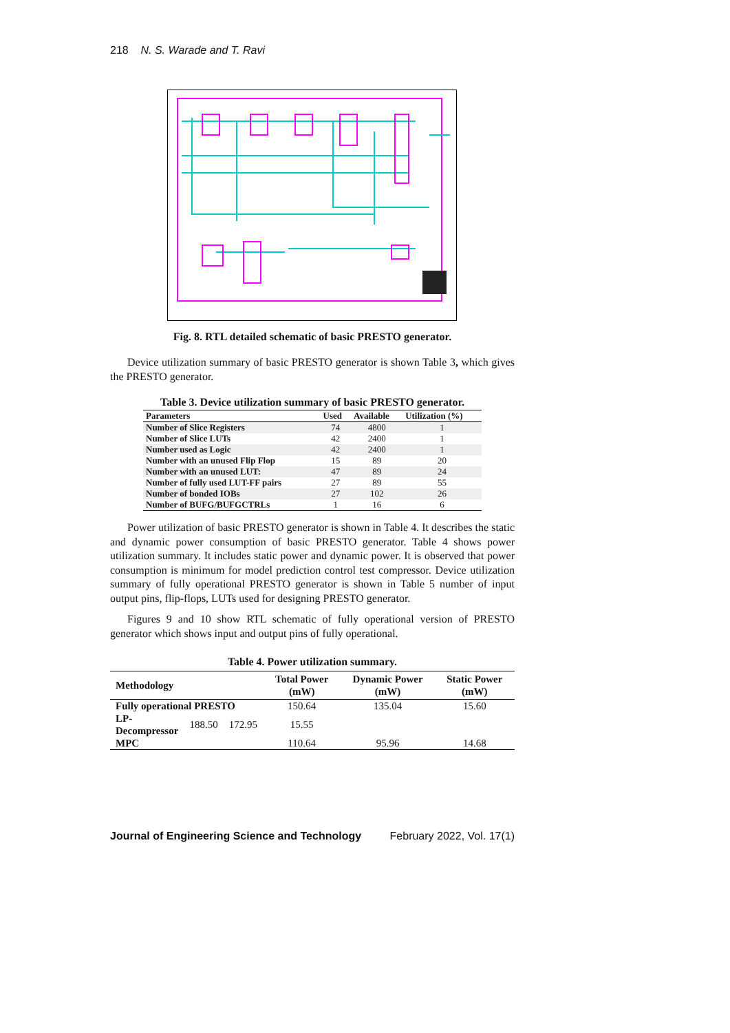218 N. S. Warade and T. Ravi
Fig. 8. RTL detailed schematic of basic PRESTO generator.
Device utilization summary of basic PRESTO generator is shown Table 3, which gives the PRESTO generator.
Table 3. Device utilization summary of basic PRESTO generator.
| Parameters | Used | Available | Utilization (%) |
| --- | --- | --- | --- |
| Number of Slice Registers | 74 | 4800 | 1 |
| Number of Slice LUTs | 42 | 2400 | 1 |
| Number used as Logic | 42 | 2400 | 1 |
| Number with an unused Flip Flop | 15 | 89 | 20 |
| Number with an unused LUT: | 47 | 89 | 24 |
| Number of fully used LUT-FF pairs | 27 | 89 | 55 |
| Number of bonded IOBs | 27 | 102 | 26 |
| Number of BUFG/BUFGCTRLs | 1 | 16 | 6 |
Power utilization of basic PRESTO generator is shown in Table 4. It describes the static and dynamic power consumption of basic PRESTO generator. Table 4 shows power utilization summary. It includes static power and dynamic power. It is observed that power consumption is minimum for model prediction control test compressor. Device utilization summary of fully operational PRESTO generator is shown in Table 5 number of input output pins, flip-flops, LUTs used for designing PRESTO generator.
Figures 9 and 10 show RTL schematic of fully operational version of PRESTO generator which shows input and output pins of fully operational.
Table 4. Power utilization summary.
| Methodology | | | Total Power (mW) | Dynamic Power (mW) | Static Power (mW) |
| --- | --- | --- | --- | --- | --- |
| Fully operational PRESTO | | | 150.64 | 135.04 | 15.60 |
| LP- Decompressor | 188.50 | 172.95 | 15.55 | | |
| MPC | | | 110.64 | 95.96 | 14.68 |
Journal of Engineering Science and Technology February 2022, Vol. 17(1)